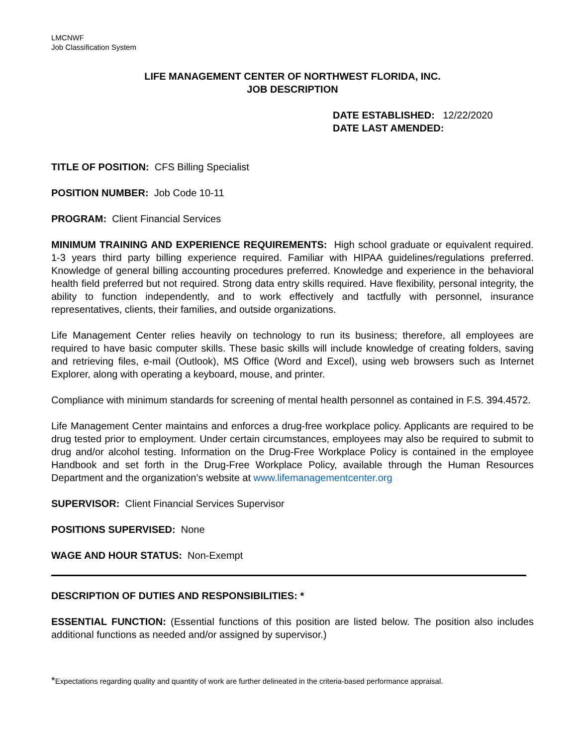LMCNWF
Job Classification System
LIFE MANAGEMENT CENTER OF NORTHWEST FLORIDA, INC.
JOB DESCRIPTION
DATE ESTABLISHED: 12/22/2020
DATE LAST AMENDED:
TITLE OF POSITION: CFS Billing Specialist
POSITION NUMBER: Job Code 10-11
PROGRAM: Client Financial Services
MINIMUM TRAINING AND EXPERIENCE REQUIREMENTS: High school graduate or equivalent required. 1-3 years third party billing experience required. Familiar with HIPAA guidelines/regulations preferred. Knowledge of general billing accounting procedures preferred. Knowledge and experience in the behavioral health field preferred but not required. Strong data entry skills required. Have flexibility, personal integrity, the ability to function independently, and to work effectively and tactfully with personnel, insurance representatives, clients, their families, and outside organizations.
Life Management Center relies heavily on technology to run its business; therefore, all employees are required to have basic computer skills. These basic skills will include knowledge of creating folders, saving and retrieving files, e-mail (Outlook), MS Office (Word and Excel), using web browsers such as Internet Explorer, along with operating a keyboard, mouse, and printer.
Compliance with minimum standards for screening of mental health personnel as contained in F.S. 394.4572.
Life Management Center maintains and enforces a drug-free workplace policy. Applicants are required to be drug tested prior to employment. Under certain circumstances, employees may also be required to submit to drug and/or alcohol testing. Information on the Drug-Free Workplace Policy is contained in the employee Handbook and set forth in the Drug-Free Workplace Policy, available through the Human Resources Department and the organization’s website at www.lifemanagementcenter.org
SUPERVISOR: Client Financial Services Supervisor
POSITIONS SUPERVISED: None
WAGE AND HOUR STATUS: Non-Exempt
DESCRIPTION OF DUTIES AND RESPONSIBILITIES: *
ESSENTIAL FUNCTION: (Essential functions of this position are listed below. The position also includes additional functions as needed and/or assigned by supervisor.)
*Expectations regarding quality and quantity of work are further delineated in the criteria-based performance appraisal.